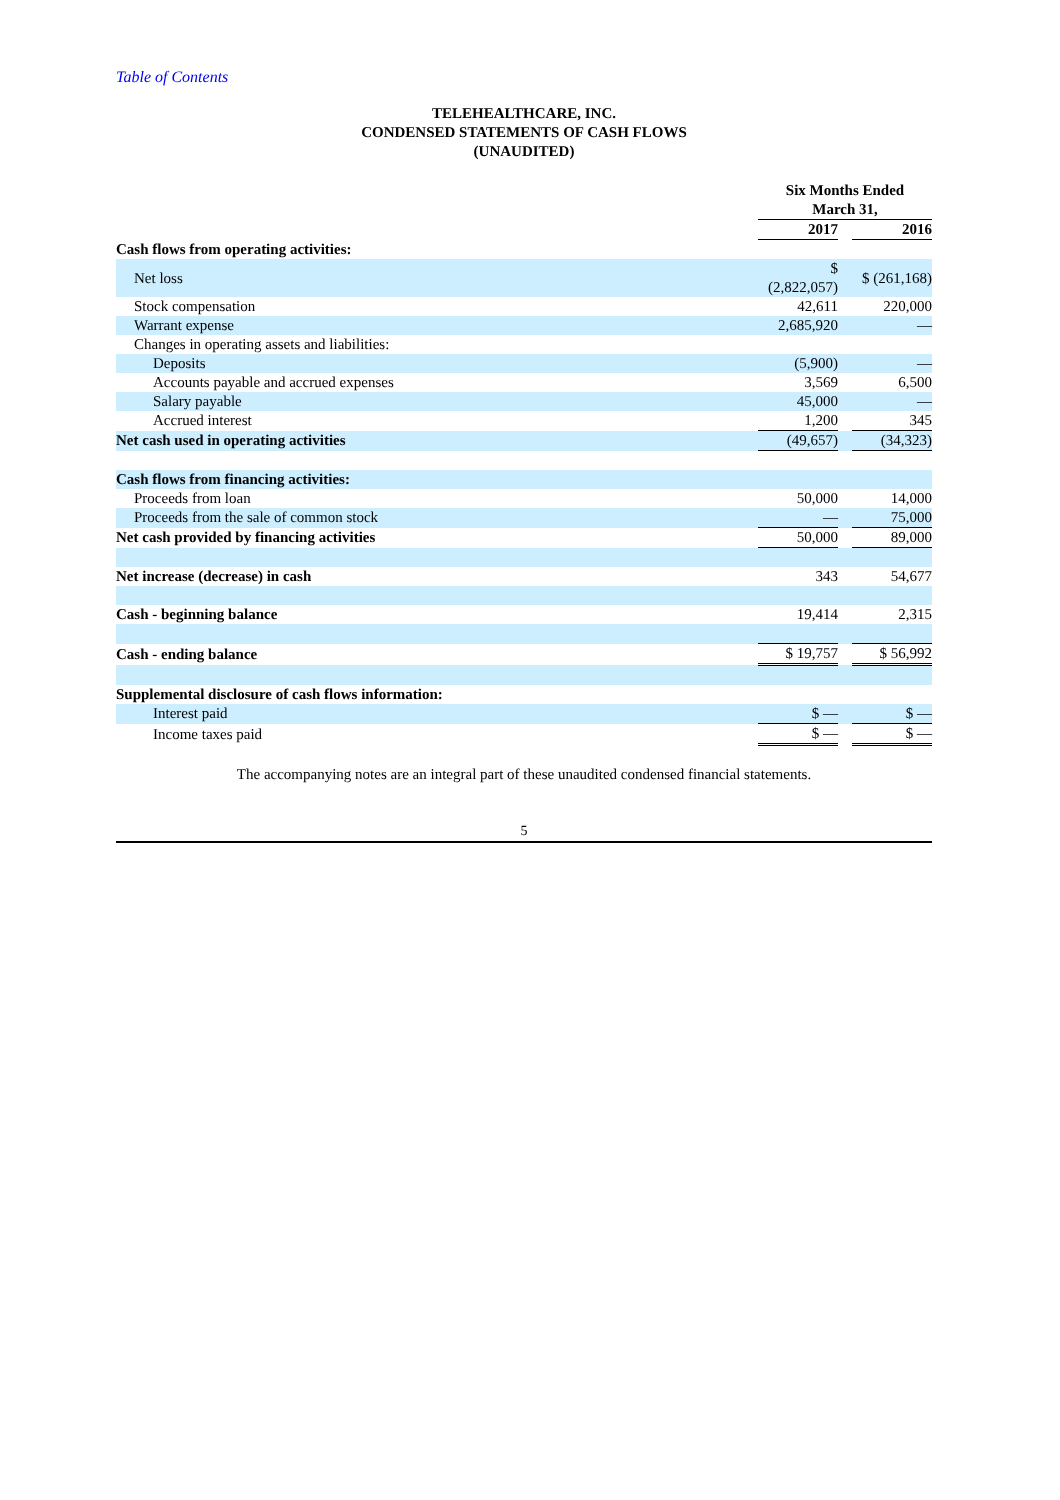Table of Contents
TELEHEALTHCARE, INC.
CONDENSED STATEMENTS OF CASH FLOWS
(UNAUDITED)
| | Six Months Ended March 31, | | |
| --- | --- | --- | --- |
| | 2017 | | 2016 |
| Cash flows from operating activities: | | | |
| Net loss | $ (2,822,057) | | $ (261,168) |
| Stock compensation | 42,611 | | 220,000 |
| Warrant expense | 2,685,920 | | — |
| Changes in operating assets and liabilities: | | | |
| Deposits | (5,900) | | — |
| Accounts payable and accrued expenses | 3,569 | | 6,500 |
| Salary payable | 45,000 | | — |
| Accrued interest | 1,200 | | 345 |
| Net cash used in operating activities | (49,657) | | (34,323) |
| Cash flows from financing activities: | | | |
| Proceeds from loan | 50,000 | | 14,000 |
| Proceeds from the sale of common stock | — | | 75,000 |
| Net cash provided by financing activities | 50,000 | | 89,000 |
| Net increase (decrease) in cash | 343 | | 54,677 |
| Cash - beginning balance | 19,414 | | 2,315 |
| Cash - ending balance | $ 19,757 | | $ 56,992 |
| Supplemental disclosure of cash flows information: | | | |
| Interest paid | $ — | | $ — |
| Income taxes paid | $ — | | $ — |
The accompanying notes are an integral part of these unaudited condensed financial statements.
5